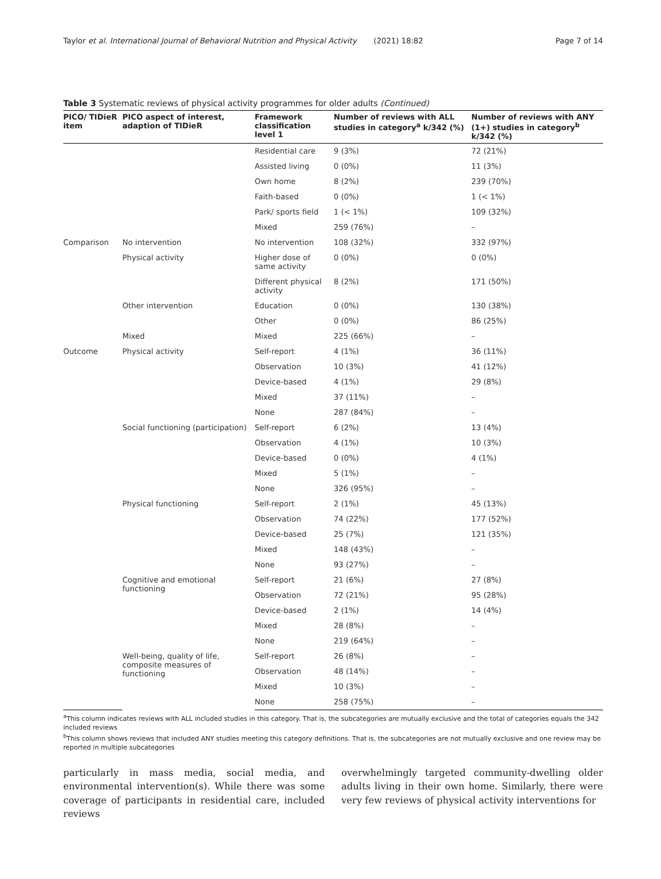Taylor et al. International Journal of Behavioral Nutrition and Physical Activity (2021) 18:82 Page 7 of 14
Table 3 Systematic reviews of physical activity programmes for older adults (Continued)
| PICO/ TIDieR item | PICO aspect of interest, adaption of TIDieR | Framework classification level 1 | Number of reviews with ALL studies in category<sup>a</sup> k/342 (%) | Number of reviews with ANY (1+) studies in category<sup>b</sup> k/342 (%) |
| --- | --- | --- | --- | --- |
| | | Residential care | 9 (3%) | 72 (21%) |
| | | Assisted living | 0 (0%) | 11 (3%) |
| | | Own home | 8 (2%) | 239 (70%) |
| | | Faith-based | 0 (0%) | 1 (< 1%) |
| | | Park/ sports field | 1 (< 1%) | 109 (32%) |
| | | Mixed | 259 (76%) | – |
| Comparison | No intervention | No intervention | 108 (32%) | 332 (97%) |
| | Physical activity | Higher dose of same activity | 0 (0%) | 0 (0%) |
| | | Different physical activity | 8 (2%) | 171 (50%) |
| | Other intervention | Education | 0 (0%) | 130 (38%) |
| | | Other | 0 (0%) | 86 (25%) |
| | Mixed | Mixed | 225 (66%) | – |
| Outcome | Physical activity | Self-report | 4 (1%) | 36 (11%) |
| | | Observation | 10 (3%) | 41 (12%) |
| | | Device-based | 4 (1%) | 29 (8%) |
| | | Mixed | 37 (11%) | – |
| | | None | 287 (84%) | – |
| | Social functioning (participation) | Self-report | 6 (2%) | 13 (4%) |
| | | Observation | 4 (1%) | 10 (3%) |
| | | Device-based | 0 (0%) | 4 (1%) |
| | | Mixed | 5 (1%) | – |
| | | None | 326 (95%) | – |
| | Physical functioning | Self-report | 2 (1%) | 45 (13%) |
| | | Observation | 74 (22%) | 177 (52%) |
| | | Device-based | 25 (7%) | 121 (35%) |
| | | Mixed | 148 (43%) | – |
| | | None | 93 (27%) | – |
| | Cognitive and emotional functioning | Self-report | 21 (6%) | 27 (8%) |
| | | Observation | 72 (21%) | 95 (28%) |
| | | Device-based | 2 (1%) | 14 (4%) |
| | | Mixed | 28 (8%) | – |
| | | None | 219 (64%) | – |
| | Well-being, quality of life, composite measures of functioning | Self-report | 26 (8%) | – |
| | | Observation | 48 (14%) | – |
| | | Mixed | 10 (3%) | – |
| | | None | 258 (75%) | – |
<sup>a</sup> This column indicates reviews with ALL included studies in this category. That is, the subcategories are mutually exclusive and the total of categories equals the 342 included reviews
<sup>b</sup> This column shows reviews that included ANY studies meeting this category definitions. That is, the subcategories are not mutually exclusive and one review may be reported in multiple subcategories
particularly in mass media, social media, and environmental intervention(s). While there was some coverage of participants in residential care, included reviews
overwhelmingly targeted community-dwelling older adults living in their own home. Similarly, there were very few reviews of physical activity interventions for